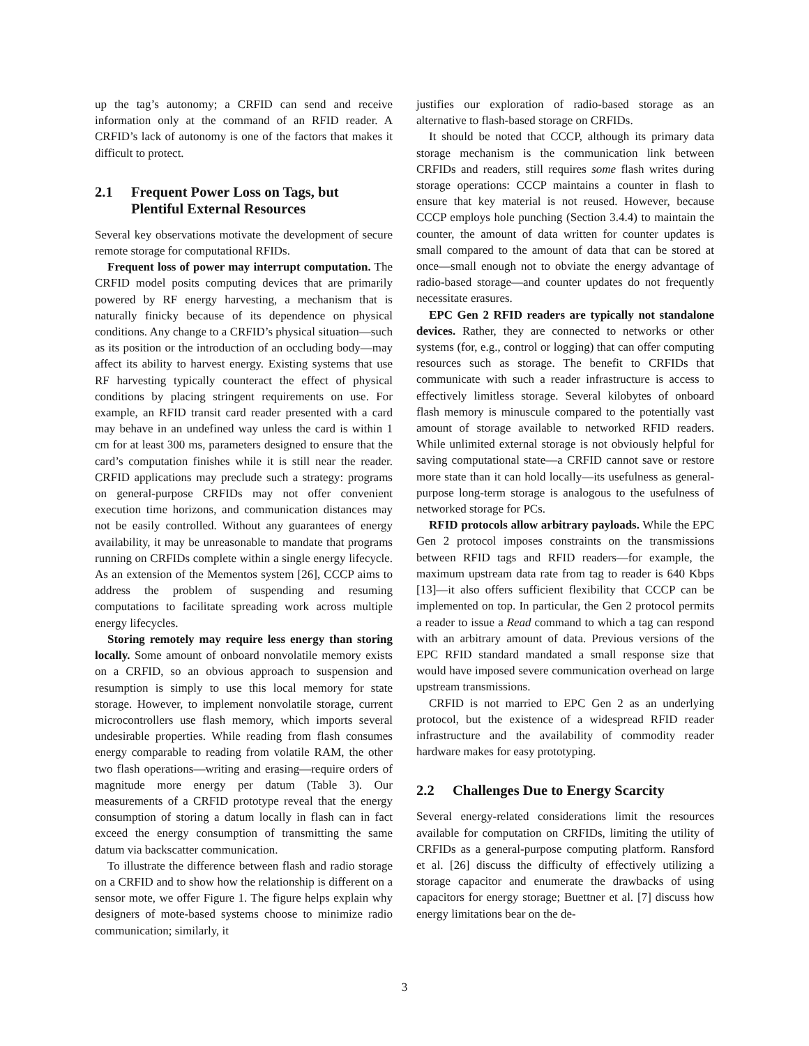up the tag’s autonomy; a CRFID can send and receive information only at the command of an RFID reader. A CRFID’s lack of autonomy is one of the factors that makes it difficult to protect.
2.1 Frequent Power Loss on Tags, but Plentiful External Resources
Several key observations motivate the development of secure remote storage for computational RFIDs.
Frequent loss of power may interrupt computation. The CRFID model posits computing devices that are primarily powered by RF energy harvesting, a mechanism that is naturally finicky because of its dependence on physical conditions. Any change to a CRFID’s physical situation—such as its position or the introduction of an occluding body—may affect its ability to harvest energy. Existing systems that use RF harvesting typically counteract the effect of physical conditions by placing stringent requirements on use. For example, an RFID transit card reader presented with a card may behave in an undefined way unless the card is within 1 cm for at least 300 ms, parameters designed to ensure that the card’s computation finishes while it is still near the reader. CRFID applications may preclude such a strategy: programs on general-purpose CRFIDs may not offer convenient execution time horizons, and communication distances may not be easily controlled. Without any guarantees of energy availability, it may be unreasonable to mandate that programs running on CRFIDs complete within a single energy lifecycle. As an extension of the Mementos system [26], CCCP aims to address the problem of suspending and resuming computations to facilitate spreading work across multiple energy lifecycles.
Storing remotely may require less energy than storing locally. Some amount of onboard nonvolatile memory exists on a CRFID, so an obvious approach to suspension and resumption is simply to use this local memory for state storage. However, to implement nonvolatile storage, current microcontrollers use flash memory, which imports several undesirable properties. While reading from flash consumes energy comparable to reading from volatile RAM, the other two flash operations—writing and erasing—require orders of magnitude more energy per datum (Table 3). Our measurements of a CRFID prototype reveal that the energy consumption of storing a datum locally in flash can in fact exceed the energy consumption of transmitting the same datum via backscatter communication.
To illustrate the difference between flash and radio storage on a CRFID and to show how the relationship is different on a sensor mote, we offer Figure 1. The figure helps explain why designers of mote-based systems choose to minimize radio communication; similarly, it
justifies our exploration of radio-based storage as an alternative to flash-based storage on CRFIDs.
It should be noted that CCCP, although its primary data storage mechanism is the communication link between CRFIDs and readers, still requires some flash writes during storage operations: CCCP maintains a counter in flash to ensure that key material is not reused. However, because CCCP employs hole punching (Section 3.4.4) to maintain the counter, the amount of data written for counter updates is small compared to the amount of data that can be stored at once—small enough not to obviate the energy advantage of radio-based storage—and counter updates do not frequently necessitate erasures.
EPC Gen 2 RFID readers are typically not standalone devices. Rather, they are connected to networks or other systems (for, e.g., control or logging) that can offer computing resources such as storage. The benefit to CRFIDs that communicate with such a reader infrastructure is access to effectively limitless storage. Several kilobytes of onboard flash memory is minuscule compared to the potentially vast amount of storage available to networked RFID readers. While unlimited external storage is not obviously helpful for saving computational state—a CRFID cannot save or restore more state than it can hold locally—its usefulness as general-purpose long-term storage is analogous to the usefulness of networked storage for PCs.
RFID protocols allow arbitrary payloads. While the EPC Gen 2 protocol imposes constraints on the transmissions between RFID tags and RFID readers—for example, the maximum upstream data rate from tag to reader is 640 Kbps [13]—it also offers sufficient flexibility that CCCP can be implemented on top. In particular, the Gen 2 protocol permits a reader to issue a Read command to which a tag can respond with an arbitrary amount of data. Previous versions of the EPC RFID standard mandated a small response size that would have imposed severe communication overhead on large upstream transmissions.
CRFID is not married to EPC Gen 2 as an underlying protocol, but the existence of a widespread RFID reader infrastructure and the availability of commodity reader hardware makes for easy prototyping.
2.2 Challenges Due to Energy Scarcity
Several energy-related considerations limit the resources available for computation on CRFIDs, limiting the utility of CRFIDs as a general-purpose computing platform. Ransford et al. [26] discuss the difficulty of effectively utilizing a storage capacitor and enumerate the drawbacks of using capacitors for energy storage; Buettner et al. [7] discuss how energy limitations bear on the de-
3